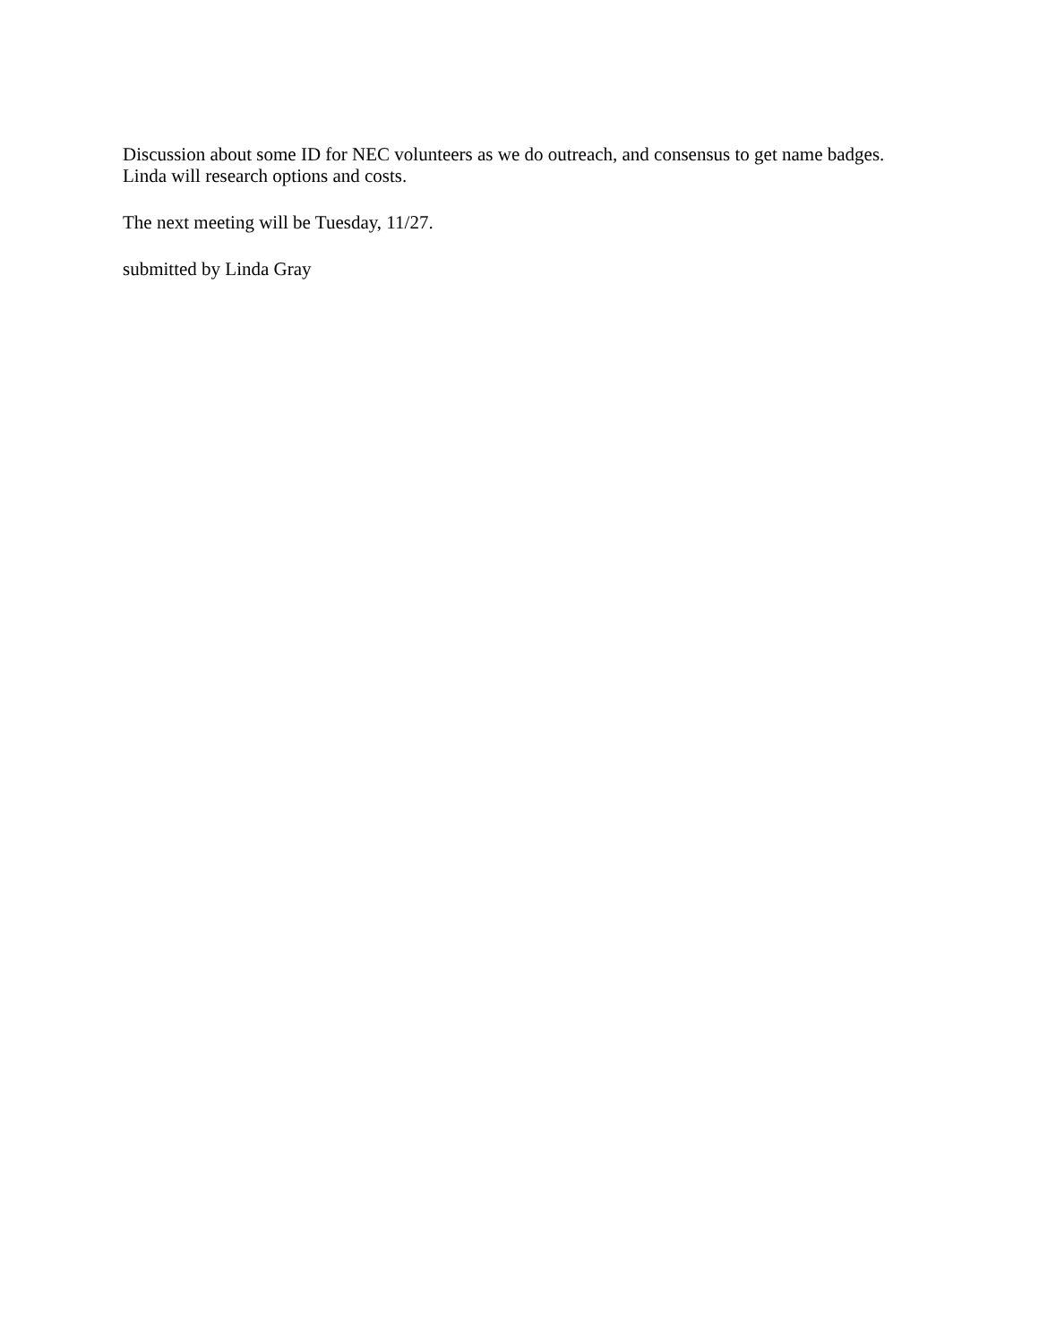Discussion about some ID for NEC volunteers as we do outreach, and consensus to get name badges. Linda will research options and costs.
The next meeting will be Tuesday, 11/27.
submitted by Linda Gray